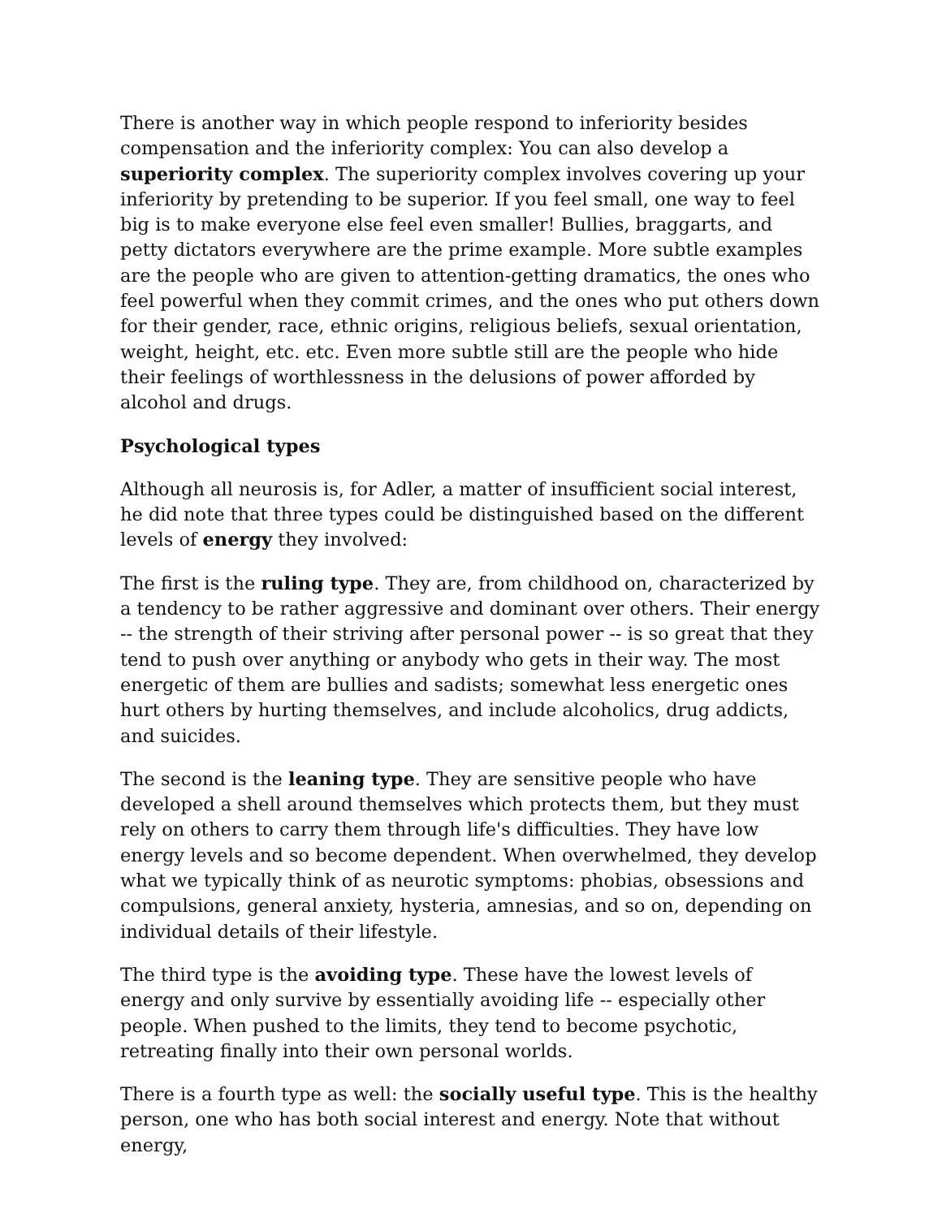There is another way in which people respond to inferiority besides compensation and the inferiority complex: You can also develop a superiority complex. The superiority complex involves covering up your inferiority by pretending to be superior. If you feel small, one way to feel big is to make everyone else feel even smaller! Bullies, braggarts, and petty dictators everywhere are the prime example. More subtle examples are the people who are given to attention-getting dramatics, the ones who feel powerful when they commit crimes, and the ones who put others down for their gender, race, ethnic origins, religious beliefs, sexual orientation, weight, height, etc. etc. Even more subtle still are the people who hide their feelings of worthlessness in the delusions of power afforded by alcohol and drugs.
Psychological types
Although all neurosis is, for Adler, a matter of insufficient social interest, he did note that three types could be distinguished based on the different levels of energy they involved:
The first is the ruling type. They are, from childhood on, characterized by a tendency to be rather aggressive and dominant over others. Their energy -- the strength of their striving after personal power -- is so great that they tend to push over anything or anybody who gets in their way. The most energetic of them are bullies and sadists; somewhat less energetic ones hurt others by hurting themselves, and include alcoholics, drug addicts, and suicides.
The second is the leaning type. They are sensitive people who have developed a shell around themselves which protects them, but they must rely on others to carry them through life's difficulties. They have low energy levels and so become dependent. When overwhelmed, they develop what we typically think of as neurotic symptoms: phobias, obsessions and compulsions, general anxiety, hysteria, amnesias, and so on, depending on individual details of their lifestyle.
The third type is the avoiding type. These have the lowest levels of energy and only survive by essentially avoiding life -- especially other people. When pushed to the limits, they tend to become psychotic, retreating finally into their own personal worlds.
There is a fourth type as well: the socially useful type. This is the healthy person, one who has both social interest and energy. Note that without energy,